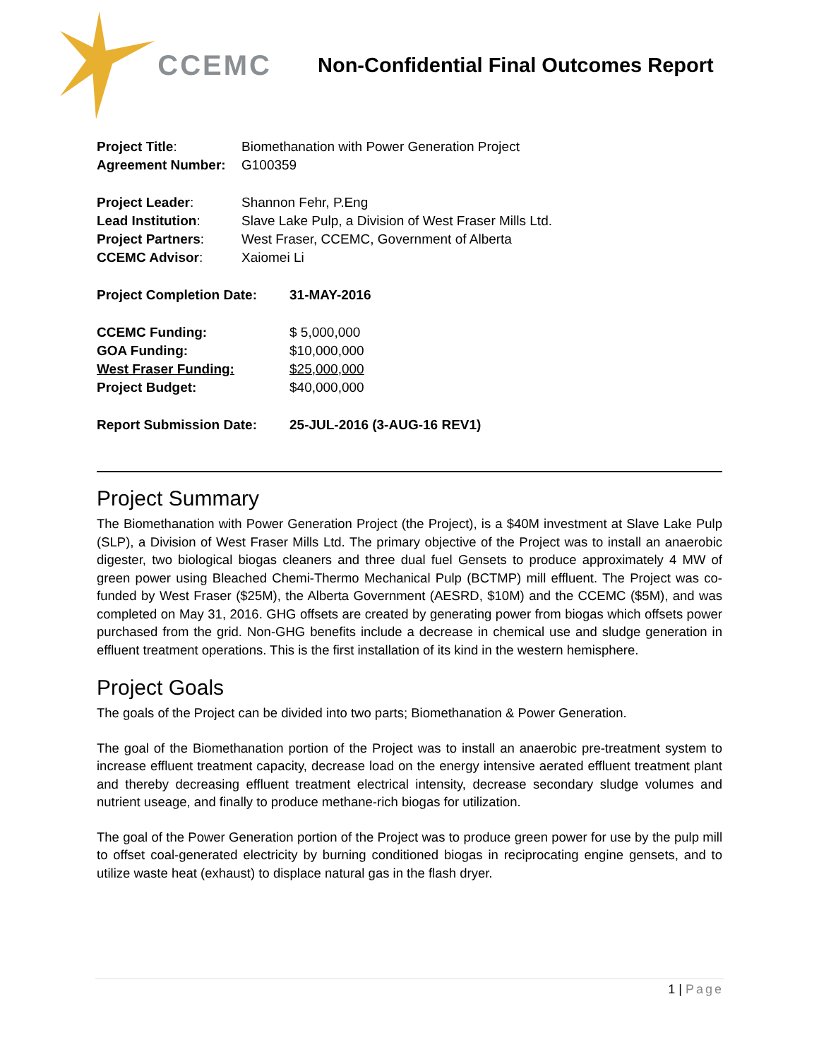CCEMC
Non-Confidential Final Outcomes Report
| Project Title : | Biomethanation with Power Generation Project |
| Agreement Number: | G100359 |
| Project Leader : | Shannon Fehr, P.Eng |
| Lead Institution : | Slave Lake Pulp, a Division of West Fraser Mills Ltd. |
| Project Partners : | West Fraser, CCEMC, Government of Alberta |
| CCEMC Advisor : | Xaiomei Li |
| Project Completion Date: | 31-MAY-2016 |
| CCEMC Funding: | $ 5,000,000 |
| GOA Funding: | $10,000,000 |
| West Fraser Funding: | $25,000,000 |
| Project Budget: | $40,000,000 |
| Report Submission Date: | 25-JUL-2016 (3-AUG-16 REV1) |
Project Summary
The Biomethanation with Power Generation Project (the Project), is a $40M investment at Slave Lake Pulp (SLP), a Division of West Fraser Mills Ltd. The primary objective of the Project was to install an anaerobic digester, two biological biogas cleaners and three dual fuel Gensets to produce approximately 4 MW of green power using Bleached Chemi-Thermo Mechanical Pulp (BCTMP) mill effluent. The Project was co-funded by West Fraser ($25M), the Alberta Government (AESRD, $10M) and the CCEMC ($5M), and was completed on May 31, 2016. GHG offsets are created by generating power from biogas which offsets power purchased from the grid. Non-GHG benefits include a decrease in chemical use and sludge generation in effluent treatment operations. This is the first installation of its kind in the western hemisphere.
Project Goals
The goals of the Project can be divided into two parts; Biomethanation & Power Generation.
The goal of the Biomethanation portion of the Project was to install an anaerobic pre-treatment system to increase effluent treatment capacity, decrease load on the energy intensive aerated effluent treatment plant and thereby decreasing effluent treatment electrical intensity, decrease secondary sludge volumes and nutrient useage, and finally to produce methane-rich biogas for utilization.
The goal of the Power Generation portion of the Project was to produce green power for use by the pulp mill to offset coal-generated electricity by burning conditioned biogas in reciprocating engine gensets, and to utilize waste heat (exhaust) to displace natural gas in the flash dryer.
1 | Page